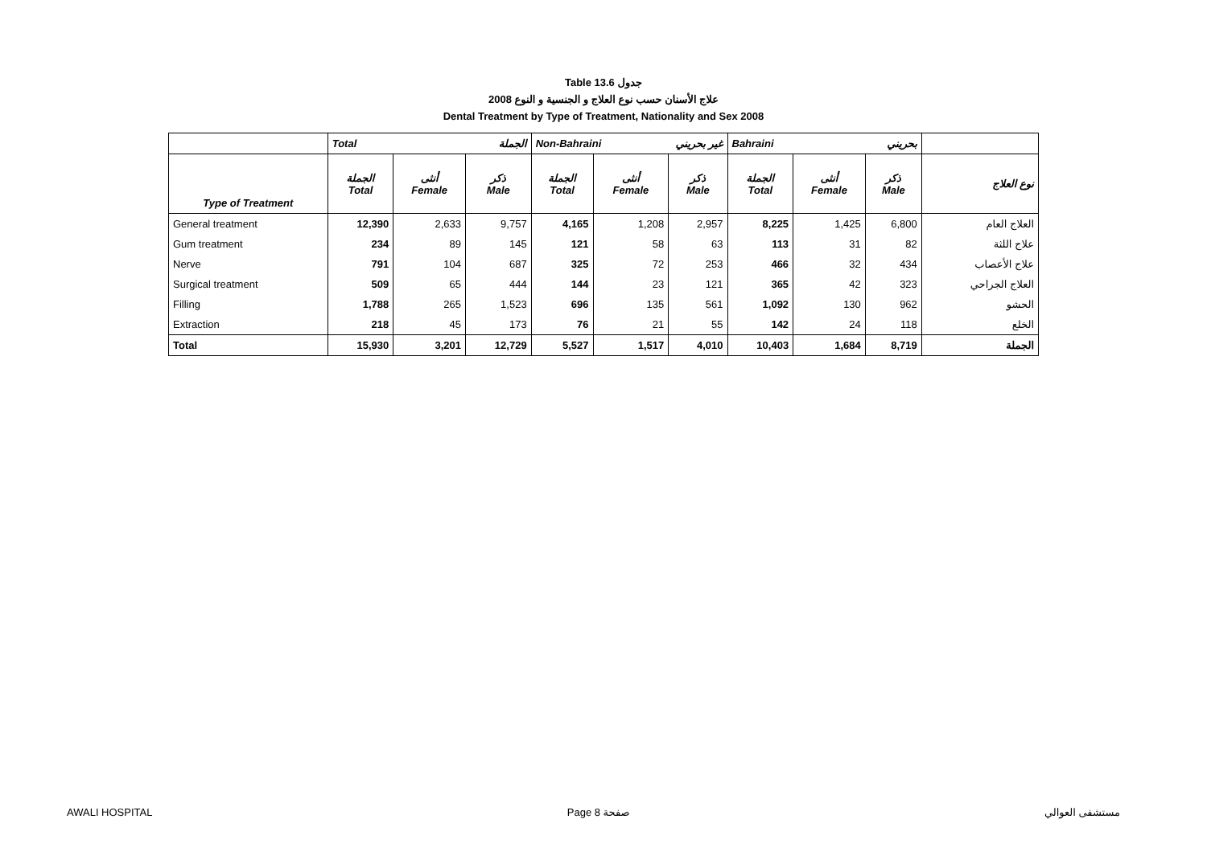Table 13.6 جدول
علاج الأسنان حسب نوع العلاج و الجنسية و النوع 2008
Dental Treatment by Type of Treatment, Nationality and Sex 2008
| | Total الجملة | | | Non-Bahraini غير بحريني | | | Bahraini بحريني | | | |
| --- | --- | --- | --- | --- | --- | --- | --- | --- | --- | --- |
| Type of Treatment | الجملة Total | أنثى Female | ذكر Male | الجملة Total | أنثى Female | ذكر Male | الجملة Total | أنثى Female | ذكر Male | نوع العلاج |
| General treatment | 12,390 | 2,633 | 9,757 | 4,165 | 1,208 | 2,957 | 8,225 | 1,425 | 6,800 | العلاج العام |
| Gum treatment | 234 | 89 | 145 | 121 | 58 | 63 | 113 | 31 | 82 | علاج اللثة |
| Nerve | 791 | 104 | 687 | 325 | 72 | 253 | 466 | 32 | 434 | علاج الأعصاب |
| Surgical treatment | 509 | 65 | 444 | 144 | 23 | 121 | 365 | 42 | 323 | العلاج الجراحي |
| Filling | 1,788 | 265 | 1,523 | 696 | 135 | 561 | 1,092 | 130 | 962 | الحشو |
| Extraction | 218 | 45 | 173 | 76 | 21 | 55 | 142 | 24 | 118 | الخلع |
| Total | 15,930 | 3,201 | 12,729 | 5,527 | 1,517 | 4,010 | 10,403 | 1,684 | 8,719 | الجملة |
AWALI HOSPITAL Page 8 صفحة مستشفى العوالي